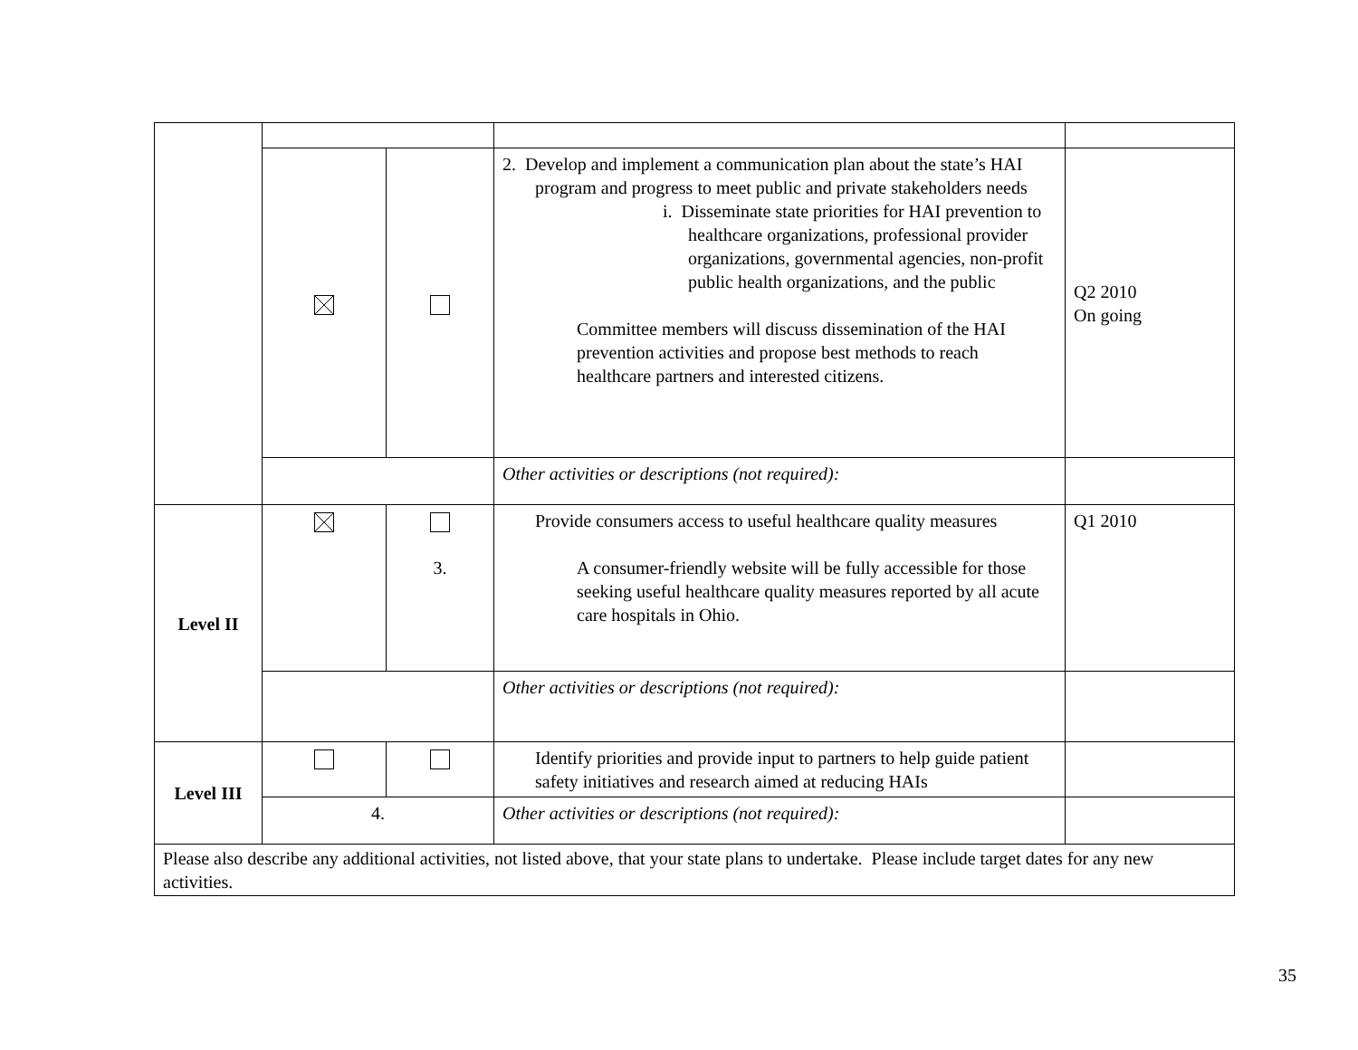| | | | 2. Develop and implement a communication plan about the state’s HAI program and progress to meet public and private stakeholders needs i. Disseminate state priorities for HAI prevention to healthcare organizations, professional provider organizations, governmental agencies, non-profit public health organizations, and the public Committee members will discuss dissemination of the HAI prevention activities and propose best methods to reach healthcare partners and interested citizens. | Q2 2010 On going |
| | | | Other activities or descriptions (not required): | |
| Level II | | 3. | Provide consumers access to useful healthcare quality measures A consumer-friendly website will be fully accessible for those seeking useful healthcare quality measures reported by all acute care hospitals in Ohio. | Q1 2010 |
| | | | Other activities or descriptions (not required): | |
| Level III | | | Identify priorities and provide input to partners to help guide patient safety initiatives and research aimed at reducing HAIs | |
| | 4. | | Other activities or descriptions (not required): | |
| Please also describe any additional activities, not listed above, that your state plans to undertake. Please include target dates for any new activities. | | | | |
35